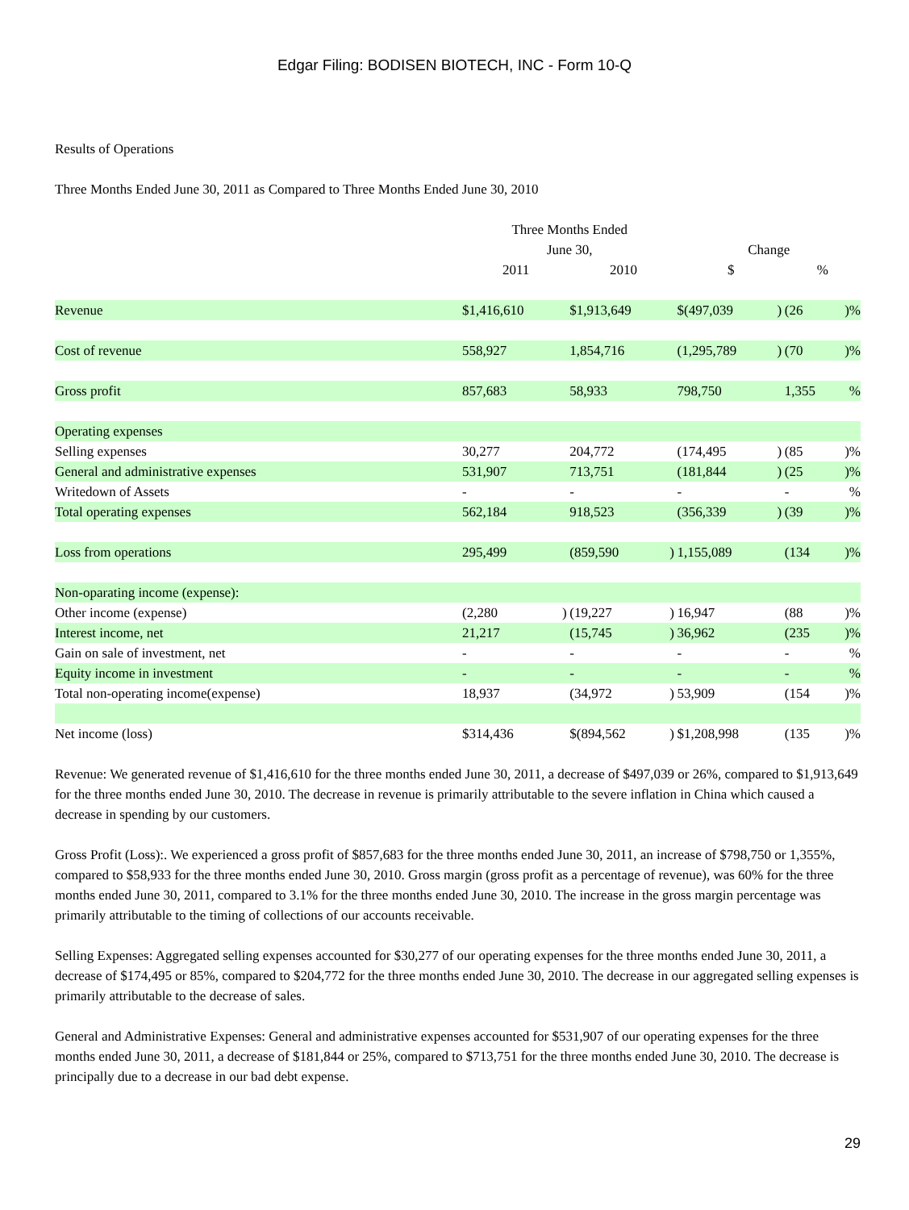Edgar Filing: BODISEN BIOTECH, INC - Form 10-Q
Results of Operations
Three Months Ended June 30, 2011 as Compared to Three Months Ended June 30, 2010
| | Three Months Ended | | | | | | | |
| --- | --- | --- | --- | --- | --- | --- | --- | --- |
| | June 30, | | | | Change | | | |
| | 2011 | | 2010 | | $ | | % | |
| Revenue | $1,416,610 | | $1,913,649 | | $(497,039 | ) | (26 | )% |
| Cost of revenue | 558,927 | | 1,854,716 | | (1,295,789 | ) | (70 | )% |
| Gross profit | 857,683 | | 58,933 | | 798,750 | | 1,355 | % |
| Operating expenses | | | | | | | | |
| Selling expenses | 30,277 | | 204,772 | | (174,495 | ) | (85 | )% |
| General and administrative expenses | 531,907 | | 713,751 | | (181,844 | ) | (25 | )% |
| Writedown of Assets | - | | - | | - | | - | % |
| Total operating expenses | 562,184 | | 918,523 | | (356,339 | ) | (39 | )% |
| Loss from operations | 295,499 | | (859,590 | ) | 1,155,089 | | (134 | )% |
| Non-oparating income (expense): | | | | | | | | |
| Other income (expense) | (2,280 | ) | (19,227 | ) | 16,947 | | (88 | )% |
| Interest income, net | 21,217 | | (15,745 | ) | 36,962 | | (235 | )% |
| Gain on sale of investment, net | - | | - | | - | | - | % |
| Equity income in investment | - | | - | | - | | - | % |
| Total non-operating income(expense) | 18,937 | | (34,972 | ) | 53,909 | | (154 | )% |
| Net income (loss) | $314,436 | | $(894,562 | ) | $1,208,998 | | (135 | )% |
Revenue: We generated revenue of $1,416,610 for the three months ended June 30, 2011, a decrease of $497,039 or 26%, compared to $1,913,649 for the three months ended June 30, 2010. The decrease in revenue is primarily attributable to the severe inflation in China which caused a decrease in spending by our customers.
Gross Profit (Loss):. We experienced a gross profit of $857,683 for the three months ended June 30, 2011, an increase of $798,750 or 1,355%, compared to $58,933 for the three months ended June 30, 2010. Gross margin (gross profit as a percentage of revenue), was 60% for the three months ended June 30, 2011, compared to 3.1% for the three months ended June 30, 2010. The increase in the gross margin percentage was primarily attributable to the timing of collections of our accounts receivable.
Selling Expenses: Aggregated selling expenses accounted for $30,277 of our operating expenses for the three months ended June 30, 2011, a decrease of $174,495 or 85%, compared to $204,772 for the three months ended June 30, 2010. The decrease in our aggregated selling expenses is primarily attributable to the decrease of sales.
General and Administrative Expenses: General and administrative expenses accounted for $531,907 of our operating expenses for the three months ended June 30, 2011, a decrease of $181,844 or 25%, compared to $713,751 for the three months ended June 30, 2010. The decrease is principally due to a decrease in our bad debt expense.
29